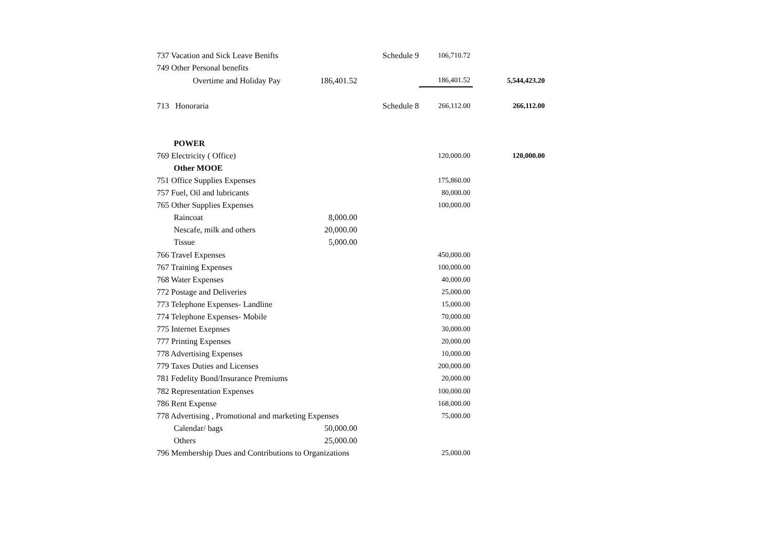| 737 Vacation and Sick Leave Benifts | | Schedule 9 | 106,710.72 | |
| 749 Other Personal benefits | | | | |
| Overtime and Holiday Pay | 186,401.52 | | 186,401.52 | 5,544,423.20 |
| 713 Honoraria | | Schedule 8 | 266,112.00 | 266,112.00 |
| POWER | | | | |
| 769 Electricity ( Office) | | | 120,000.00 | 120,000.00 |
| Other MOOE | | | | |
| 751 Office Supplies Expenses | | | 175,860.00 | |
| 757 Fuel, Oil and lubricants | | | 80,000.00 | |
| 765 Other Supplies Expenses | | | 100,000.00 | |
| Raincoat | 8,000.00 | | | |
| Nescafe, milk and others | 20,000.00 | | | |
| Tissue | 5,000.00 | | | |
| 766 Travel Expenses | | | 450,000.00 | |
| 767 Training Expenses | | | 100,000.00 | |
| 768 Water Expenses | | | 40,000.00 | |
| 772 Postage and Deliveries | | | 25,000.00 | |
| 773 Telephone Expenses- Landline | | | 15,000.00 | |
| 774 Telephone Expenses- Mobile | | | 70,000.00 | |
| 775 Internet Exepnses | | | 30,000.00 | |
| 777 Printing Expenses | | | 20,000.00 | |
| 778 Advertising Expenses | | | 10,000.00 | |
| 779 Taxes Duties and Licenses | | | 200,000.00 | |
| 781 Fedelity Bond/Insurance Premiums | | | 20,000.00 | |
| 782 Representation Expenses | | | 100,000.00 | |
| 786 Rent Expense | | | 168,000.00 | |
| 778 Advertising , Promotional and marketing Expenses | | | 75,000.00 | |
| Calendar/ bags | 50,000.00 | | | |
| Others | 25,000.00 | | | |
| 796 Membership Dues and Contributions to Organizations | | | 25,000.00 | |